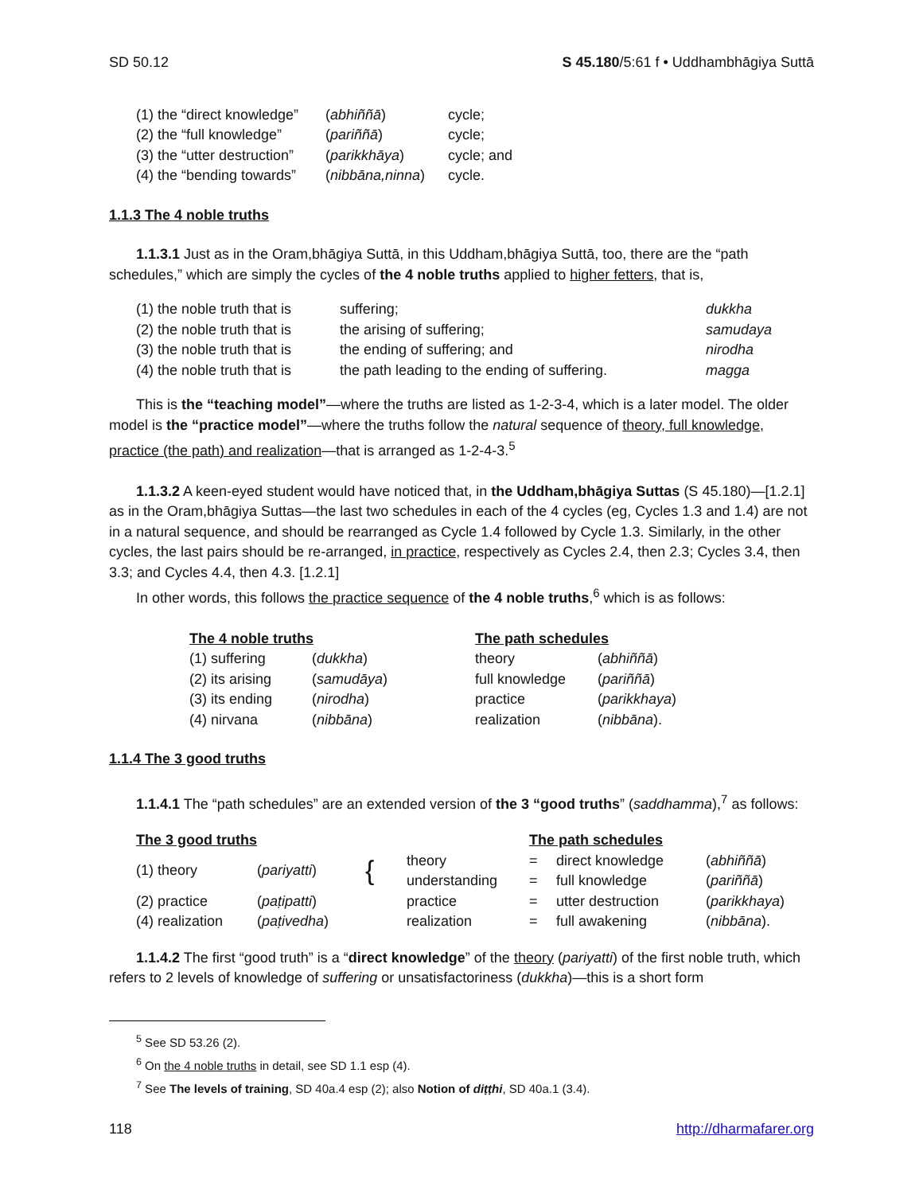SD 50.12 S 45.180/5:61 f • Uddhambhāgiya Suttā
| (1) the “direct knowledge” | ( abhiññā ) | cycle; |
| (2) the “full knowledge” | ( pariññā ) | cycle; |
| (3) the “utter destruction” | ( parikkhāya ) | cycle; and |
| (4) the “bending towards” | ( nibbāna,ninna ) | cycle. |
1.1.3 The 4 noble truths
1.1.3.1 Just as in the Oram,bhāgiya Suttā, in this Uddham,bhāgiya Suttā, too, there are the “path schedules,” which are simply the cycles of the 4 noble truths applied to higher fetters, that is,
| (1) the noble truth that is | suffering; | dukkha |
| (2) the noble truth that is | the arising of suffering; | samudaya |
| (3) the noble truth that is | the ending of suffering; and | nirodha |
| (4) the noble truth that is | the path leading to the ending of suffering. | magga |
This is the “teaching model”—where the truths are listed as 1-2-3-4, which is a later model. The older model is the “practice model”—where the truths follow the natural sequence of theory, full knowledge, practice (the path) and realization—that is arranged as 1-2-4-3.<sup>5</sup>
1.1.3.2 A keen-eyed student would have noticed that, in the Uddham,bhāgiya Suttas (S 45.180)—[1.2.1] as in the Oram,bhāgiya Suttas—the last two schedules in each of the 4 cycles (eg, Cycles 1.3 and 1.4) are not in a natural sequence, and should be rearranged as Cycle 1.4 followed by Cycle 1.3. Similarly, in the other cycles, the last pairs should be re-arranged, in practice, respectively as Cycles 2.4, then 2.3; Cycles 3.4, then 3.3; and Cycles 4.4, then 4.3. [1.2.1]
In other words, this follows the practice sequence of the 4 noble truths,<sup>6</sup> which is as follows:
| The 4 noble truths | | The path schedules | |
| --- | --- | --- | --- |
| (1) suffering | ( dukkha ) | theory | ( abhiññā ) |
| (2) its arising | ( samudāya ) | full knowledge | ( pariññā ) |
| (3) its ending | ( nirodha ) | practice | ( parikkhaya ) |
| (4) nirvana | ( nibbāna ) | realization | ( nibbāna ). |
1.1.4 The 3 good truths
1.1.4.1 The “path schedules” are an extended version of the 3 “good truths” (saddhamma),<sup>7</sup> as follows:
| The 3 good truths | | | | The path schedules | | |
| --- | --- | --- | --- | --- | --- | --- |
| (1) theory | ( pariyatti ) | { | theory | = | direct knowledge | ( abhiññā ) |
| | | | understanding | = | full knowledge | ( pariññā ) |
| (2) practice | ( paṭipatti ) | | practice | = | utter destruction | ( parikkhaya ) |
| (4) realization | ( paṭivedha ) | | realization | = | full awakening | ( nibbāna ). |
1.1.4.2 The first “good truth” is a “direct knowledge” of the theory (pariyatti) of the first noble truth, which refers to 2 levels of knowledge of suffering or unsatisfactoriness (dukkha)—this is a short form
<sup>5</sup> See SD 53.26 (2).
<sup>6</sup> On the 4 noble truths in detail, see SD 1.1 esp (4).
<sup>7</sup> See The levels of training, SD 40a.4 esp (2); also Notion of diṭṭhi, SD 40a.1 (3.4).
118 http://dharmafarer.org